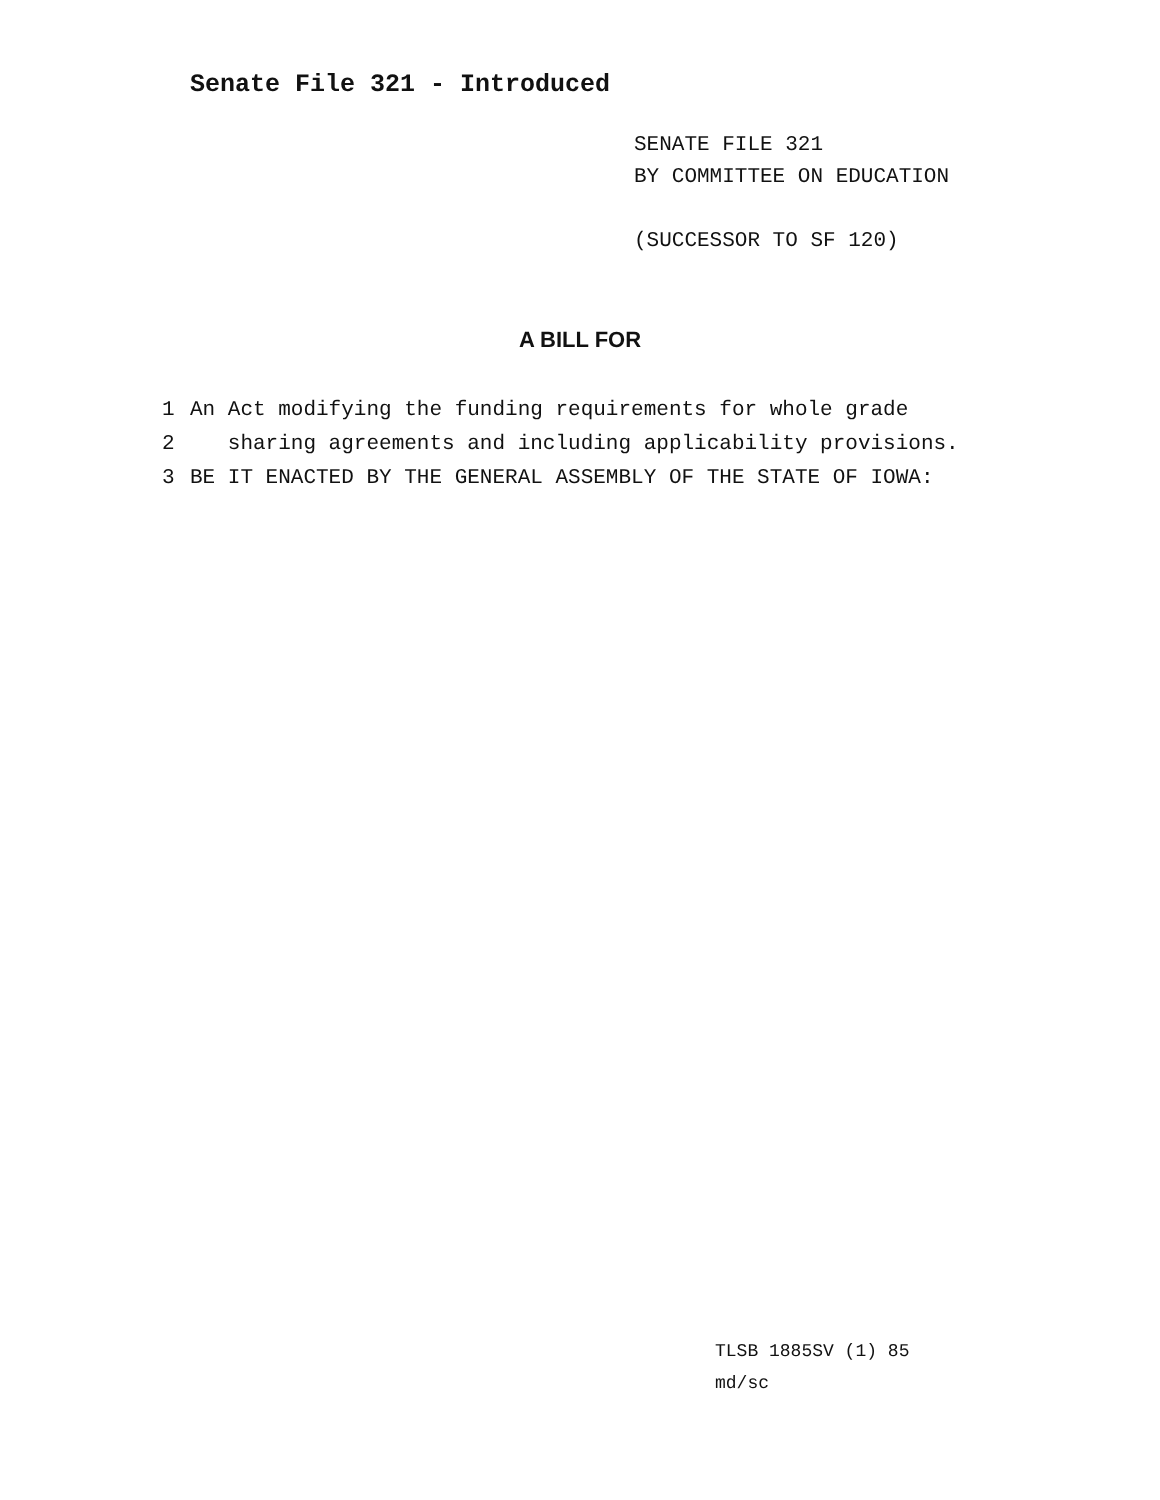Senate File 321 - Introduced
SENATE FILE 321
BY COMMITTEE ON EDUCATION
(SUCCESSOR TO SF 120)
A BILL FOR
1 An Act modifying the funding requirements for whole grade
2 sharing agreements and including applicability provisions.
3 BE IT ENACTED BY THE GENERAL ASSEMBLY OF THE STATE OF IOWA:
TLSB 1885SV (1) 85
md/sc